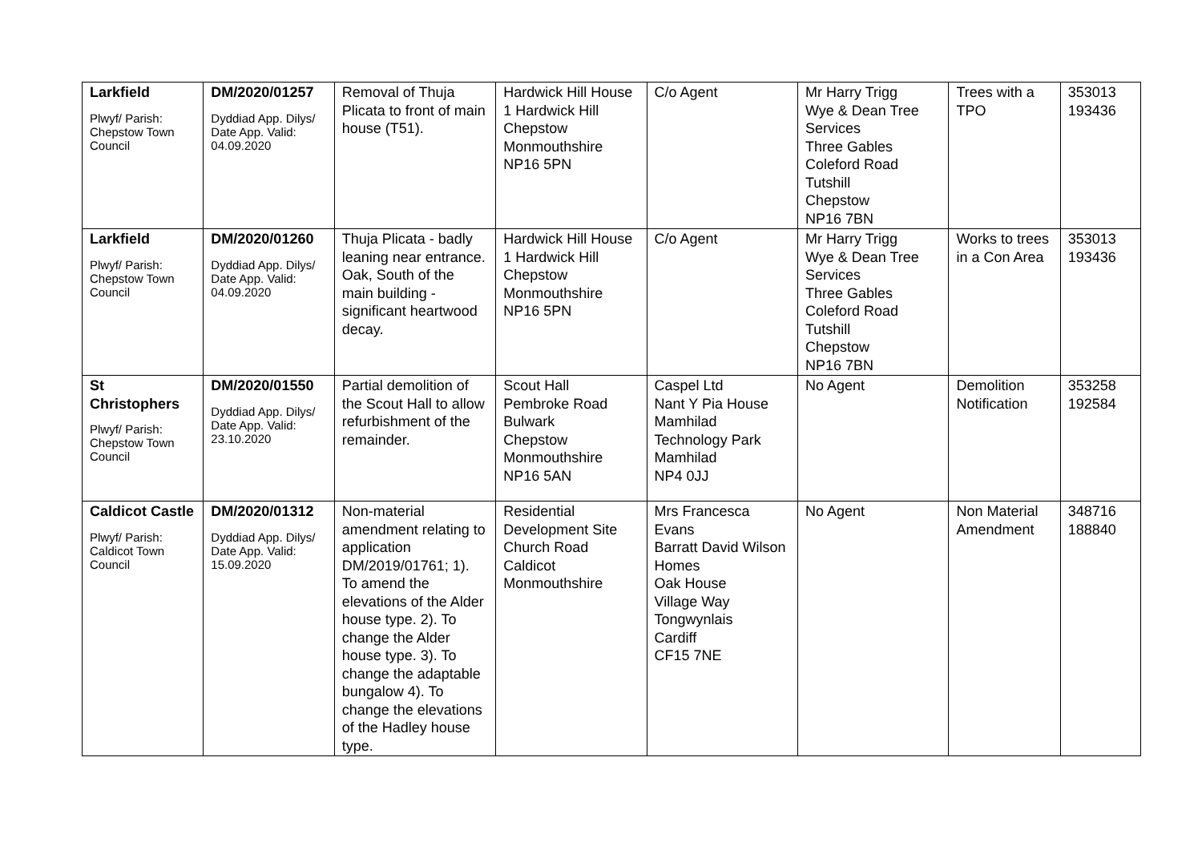| Larkfield Plwyf/ Parish: Chepstow Town Council | DM/2020/01257 Dyddiad App. Dilys/ Date App. Valid: 04.09.2020 | Removal of Thuja Plicata to front of main house (T51). | Hardwick Hill House 1 Hardwick Hill Chepstow Monmouthshire NP16 5PN | C/o Agent | Mr Harry Trigg Wye & Dean Tree Services Three Gables Coleford Road Tutshill Chepstow NP16 7BN | Trees with a TPO | 353013 193436 |
| Larkfield Plwyf/ Parish: Chepstow Town Council | DM/2020/01260 Dyddiad App. Dilys/ Date App. Valid: 04.09.2020 | Thuja Plicata - badly leaning near entrance. Oak, South of the main building - significant heartwood decay. | Hardwick Hill House 1 Hardwick Hill Chepstow Monmouthshire NP16 5PN | C/o Agent | Mr Harry Trigg Wye & Dean Tree Services Three Gables Coleford Road Tutshill Chepstow NP16 7BN | Works to trees in a Con Area | 353013 193436 |
| St Christophers Plwyf/ Parish: Chepstow Town Council | DM/2020/01550 Dyddiad App. Dilys/ Date App. Valid: 23.10.2020 | Partial demolition of the Scout Hall to allow refurbishment of the remainder. | Scout Hall Pembroke Road Bulwark Chepstow Monmouthshire NP16 5AN | Caspel Ltd Nant Y Pia House Mamhilad Technology Park Mamhilad NP4 0JJ | No Agent | Demolition Notification | 353258 192584 |
| Caldicot Castle Plwyf/ Parish: Caldicot Town Council | DM/2020/01312 Dyddiad App. Dilys/ Date App. Valid: 15.09.2020 | Non-material amendment relating to application DM/2019/01761; 1). To amend the elevations of the Alder house type. 2). To change the Alder house type. 3). To change the adaptable bungalow 4). To change the elevations of the Hadley house type. | Residential Development Site Church Road Caldicot Monmouthshire | Mrs Francesca Evans Barratt David Wilson Homes Oak House Village Way Tongwynlais Cardiff CF15 7NE | No Agent | Non Material Amendment | 348716 188840 |